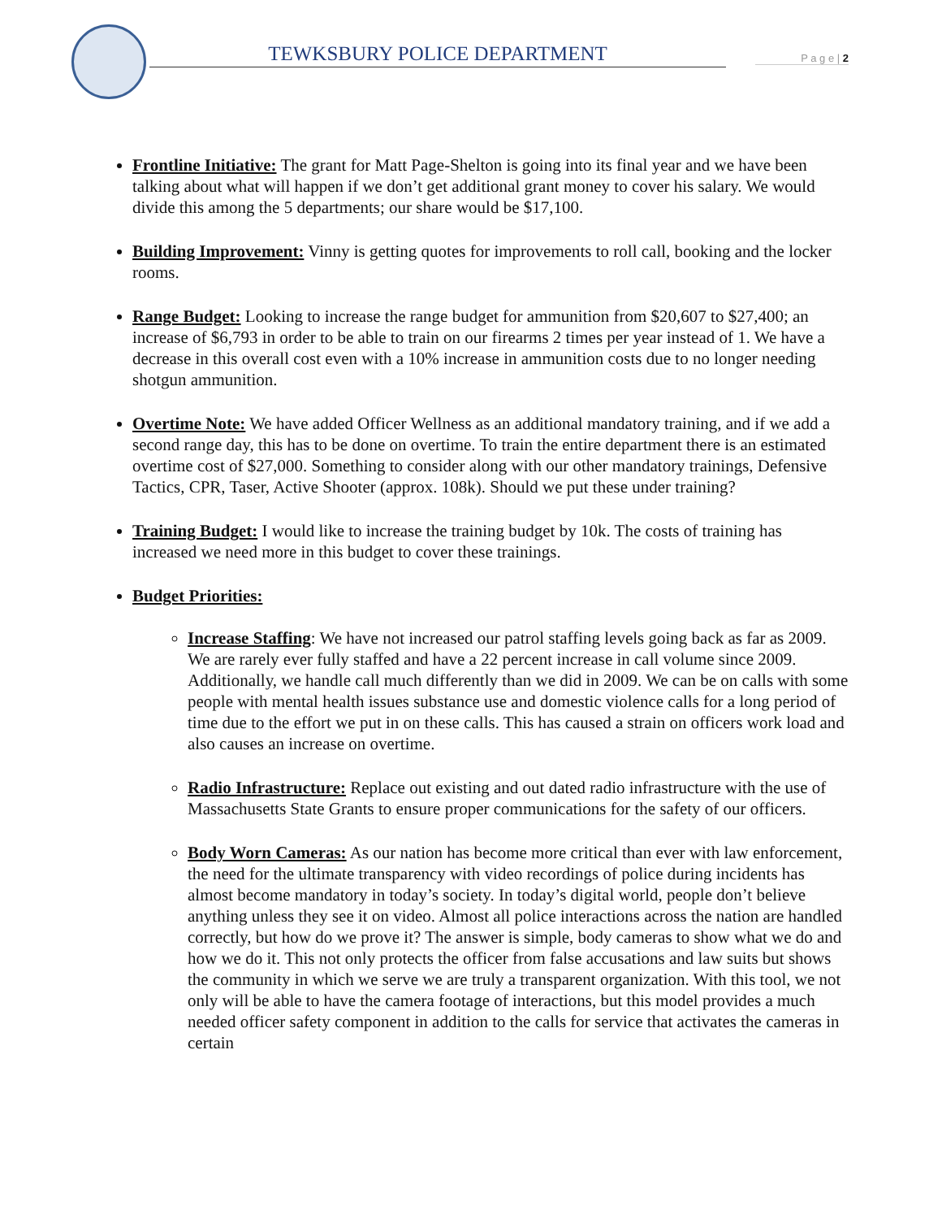TEWKSBURY POLICE DEPARTMENT
P a g e | 2
Frontline Initiative: The grant for Matt Page-Shelton is going into its final year and we have been talking about what will happen if we don’t get additional grant money to cover his salary. We would divide this among the 5 departments; our share would be $17,100.
Building Improvement: Vinny is getting quotes for improvements to roll call, booking and the locker rooms.
Range Budget: Looking to increase the range budget for ammunition from $20,607 to $27,400; an increase of $6,793 in order to be able to train on our firearms 2 times per year instead of 1. We have a decrease in this overall cost even with a 10% increase in ammunition costs due to no longer needing shotgun ammunition.
Overtime Note: We have added Officer Wellness as an additional mandatory training, and if we add a second range day, this has to be done on overtime. To train the entire department there is an estimated overtime cost of $27,000. Something to consider along with our other mandatory trainings, Defensive Tactics, CPR, Taser, Active Shooter (approx. 108k). Should we put these under training?
Training Budget: I would like to increase the training budget by 10k. The costs of training has increased we need more in this budget to cover these trainings.
Budget Priorities:
Increase Staffing: We have not increased our patrol staffing levels going back as far as 2009. We are rarely ever fully staffed and have a 22 percent increase in call volume since 2009. Additionally, we handle call much differently than we did in 2009. We can be on calls with some people with mental health issues substance use and domestic violence calls for a long period of time due to the effort we put in on these calls. This has caused a strain on officers work load and also causes an increase on overtime.
Radio Infrastructure: Replace out existing and out dated radio infrastructure with the use of Massachusetts State Grants to ensure proper communications for the safety of our officers.
Body Worn Cameras: As our nation has become more critical than ever with law enforcement, the need for the ultimate transparency with video recordings of police during incidents has almost become mandatory in today’s society. In today’s digital world, people don’t believe anything unless they see it on video. Almost all police interactions across the nation are handled correctly, but how do we prove it? The answer is simple, body cameras to show what we do and how we do it. This not only protects the officer from false accusations and law suits but shows the community in which we serve we are truly a transparent organization. With this tool, we not only will be able to have the camera footage of interactions, but this model provides a much needed officer safety component in addition to the calls for service that activates the cameras in certain